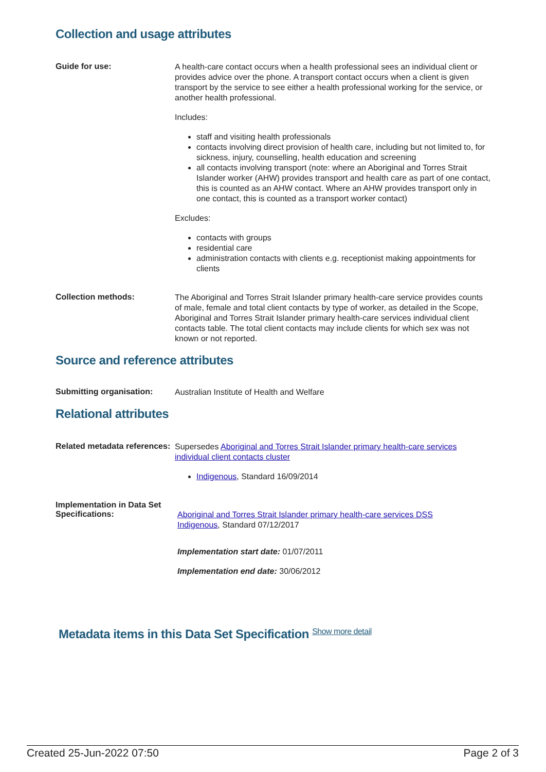Collection and usage attributes
Guide for use:
A health-care contact occurs when a health professional sees an individual client or provides advice over the phone. A transport contact occurs when a client is given transport by the service to see either a health professional working for the service, or another health professional.
Includes:
staff and visiting health professionals
contacts involving direct provision of health care, including but not limited to, for sickness, injury, counselling, health education and screening
all contacts involving transport (note: where an Aboriginal and Torres Strait Islander worker (AHW) provides transport and health care as part of one contact, this is counted as an AHW contact. Where an AHW provides transport only in one contact, this is counted as a transport worker contact)
Excludes:
contacts with groups
residential care
administration contacts with clients e.g. receptionist making appointments for clients
Collection methods:
The Aboriginal and Torres Strait Islander primary health-care service provides counts of male, female and total client contacts by type of worker, as detailed in the Scope, Aboriginal and Torres Strait Islander primary health-care services individual client contacts table. The total client contacts may include clients for which sex was not known or not reported.
Source and reference attributes
Submitting organisation:
Australian Institute of Health and Welfare
Relational attributes
Related metadata references:
Supersedes Aboriginal and Torres Strait Islander primary health-care services individual client contacts cluster
Indigenous, Standard 16/09/2014
Implementation in Data Set Specifications:
Aboriginal and Torres Strait Islander primary health-care services DSS
Indigenous, Standard 07/12/2017
Implementation start date: 01/07/2011
Implementation end date: 30/06/2012
Metadata items in this Data Set Specification Show more detail
Created 25-Jun-2022 07:50 Page 2 of 3